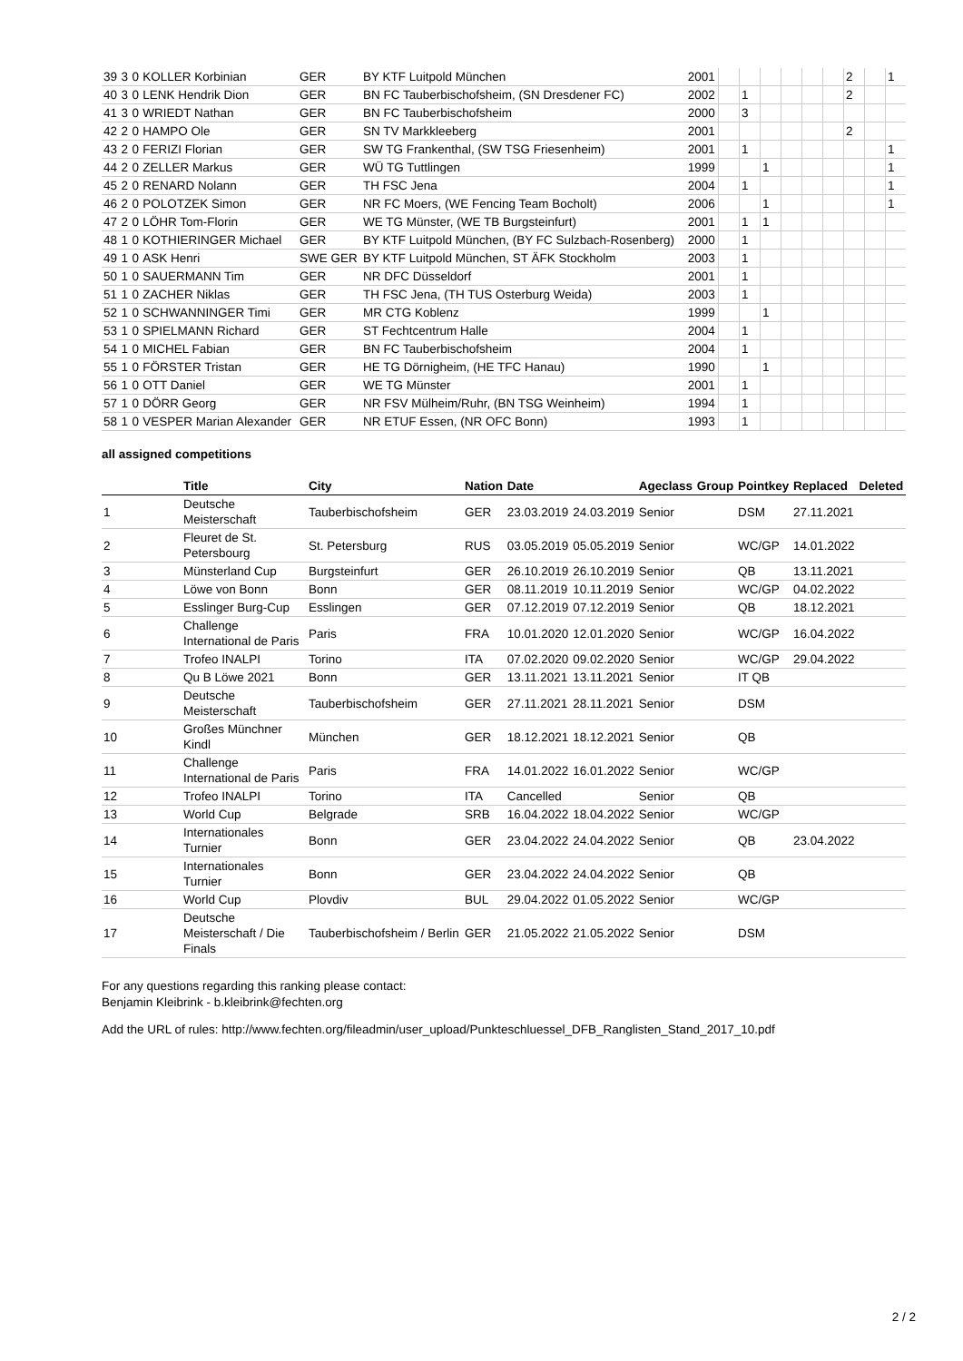| 39 | 3 | 0 | KOLLER Korbinian | GER | BY KTF Luitpold München | 2001 | | | | | | | 2 | | 1 |
| 40 | 3 | 0 | LENK Hendrik Dion | GER | BN FC Tauberbischofsheim, (SN Dresdener FC) | 2002 | | 1 | | | | | 2 | | |
| 41 | 3 | 0 | WRIEDT Nathan | GER | BN FC Tauberbischofsheim | 2000 | | 3 | | | | | | | |
| 42 | 2 | 0 | HAMPO Ole | GER | SN TV Markkleeberg | 2001 | | | | | | | 2 | | |
| 43 | 2 | 0 | FERIZI Florian | GER | SW TG Frankenthal, (SW TSG Friesenheim) | 2001 | | 1 | | | | | | | 1 |
| 44 | 2 | 0 | ZELLER Markus | GER | WÜ TG Tuttlingen | 1999 | | | 1 | | | | | | 1 |
| 45 | 2 | 0 | RENARD Nolann | GER | TH FSC Jena | 2004 | | 1 | | | | | | | 1 |
| 46 | 2 | 0 | POLOTZEK Simon | GER | NR FC Moers, (WE Fencing Team Bocholt) | 2006 | | | 1 | | | | | | 1 |
| 47 | 2 | 0 | LÖHR Tom-Florin | GER | WE TG Münster, (WE TB Burgsteinfurt) | 2001 | | 1 | 1 | | | | | | |
| 48 | 1 | 0 | KOTHIERINGER Michael | GER | BY KTF Luitpold München, (BY FC Sulzbach-Rosenberg) | 2000 | | 1 | | | | | | | |
| 49 | 1 | 0 | ASK Henri | SWE GER | BY KTF Luitpold München, ST ÄFK Stockholm | 2003 | | 1 | | | | | | | |
| 50 | 1 | 0 | SAUERMANN Tim | GER | NR DFC Düsseldorf | 2001 | | 1 | | | | | | | |
| 51 | 1 | 0 | ZACHER Niklas | GER | TH FSC Jena, (TH TUS Osterburg Weida) | 2003 | | 1 | | | | | | | |
| 52 | 1 | 0 | SCHWANNINGER Timi | GER | MR CTG Koblenz | 1999 | | | 1 | | | | | | |
| 53 | 1 | 0 | SPIELMANN Richard | GER | ST Fechtcentrum Halle | 2004 | | 1 | | | | | | | |
| 54 | 1 | 0 | MICHEL Fabian | GER | BN FC Tauberbischofsheim | 2004 | | 1 | | | | | | | |
| 55 | 1 | 0 | FÖRSTER Tristan | GER | HE TG Dörnigheim, (HE TFC Hanau) | 1990 | | | 1 | | | | | | |
| 56 | 1 | 0 | OTT Daniel | GER | WE TG Münster | 2001 | | 1 | | | | | | | |
| 57 | 1 | 0 | DÖRR Georg | GER | NR FSV Mülheim/Ruhr, (BN TSG Weinheim) | 1994 | | 1 | | | | | | | |
| 58 | 1 | 0 | VESPER Marian Alexander | GER | NR ETUF Essen, (NR OFC Bonn) | 1993 | | 1 | | | | | | | |
all assigned competitions
| | Title | City | Nation | Date | | Ageclass | Group | Pointkey | Replaced | Deleted |
| --- | --- | --- | --- | --- | --- | --- | --- | --- | --- | --- |
| 1 | Deutsche Meisterschaft | Tauberbischofsheim | GER | 23.03.2019 | 24.03.2019 | Senior | | DSM | 27.11.2021 | |
| 2 | Fleuret de St. Petersbourg | St. Petersburg | RUS | 03.05.2019 | 05.05.2019 | Senior | | WC/GP | 14.01.2022 | |
| 3 | Münsterland Cup | Burgsteinfurt | GER | 26.10.2019 | 26.10.2019 | Senior | | QB | 13.11.2021 | |
| 4 | Löwe von Bonn | Bonn | GER | 08.11.2019 | 10.11.2019 | Senior | | WC/GP | 04.02.2022 | |
| 5 | Esslinger Burg-Cup | Esslingen | GER | 07.12.2019 | 07.12.2019 | Senior | | QB | 18.12.2021 | |
| 6 | Challenge International de Paris | Paris | FRA | 10.01.2020 | 12.01.2020 | Senior | | WC/GP | 16.04.2022 | |
| 7 | Trofeo INALPI | Torino | ITA | 07.02.2020 | 09.02.2020 | Senior | | WC/GP | 29.04.2022 | |
| 8 | Qu B Löwe 2021 | Bonn | GER | 13.11.2021 | 13.11.2021 | Senior | | IT QB | | |
| 9 | Deutsche Meisterschaft | Tauberbischofsheim | GER | 27.11.2021 | 28.11.2021 | Senior | | DSM | | |
| 10 | Großes Münchner Kindl | München | GER | 18.12.2021 | 18.12.2021 | Senior | | QB | | |
| 11 | Challenge International de Paris | Paris | FRA | 14.01.2022 | 16.01.2022 | Senior | | WC/GP | | |
| 12 | Trofeo INALPI | Torino | ITA | Cancelled | | Senior | | QB | | |
| 13 | World Cup | Belgrade | SRB | 16.04.2022 | 18.04.2022 | Senior | | WC/GP | | |
| 14 | Internationales Turnier | Bonn | GER | 23.04.2022 | 24.04.2022 | Senior | | QB | 23.04.2022 | |
| 15 | Internationales Turnier | Bonn | GER | 23.04.2022 | 24.04.2022 | Senior | | QB | | |
| 16 | World Cup | Plovdiv | BUL | 29.04.2022 | 01.05.2022 | Senior | | WC/GP | | |
| 17 | Deutsche Meisterschaft / Die Finals | Tauberbischofsheim / Berlin | GER | 21.05.2022 | 21.05.2022 | Senior | | DSM | | |
For any questions regarding this ranking please contact:
Benjamin Kleibrink - b.kleibrink@fechten.org
Add the URL of rules: http://www.fechten.org/fileadmin/user_upload/Punkteschluessel_DFB_Ranglisten_Stand_2017_10.pdf
2 / 2